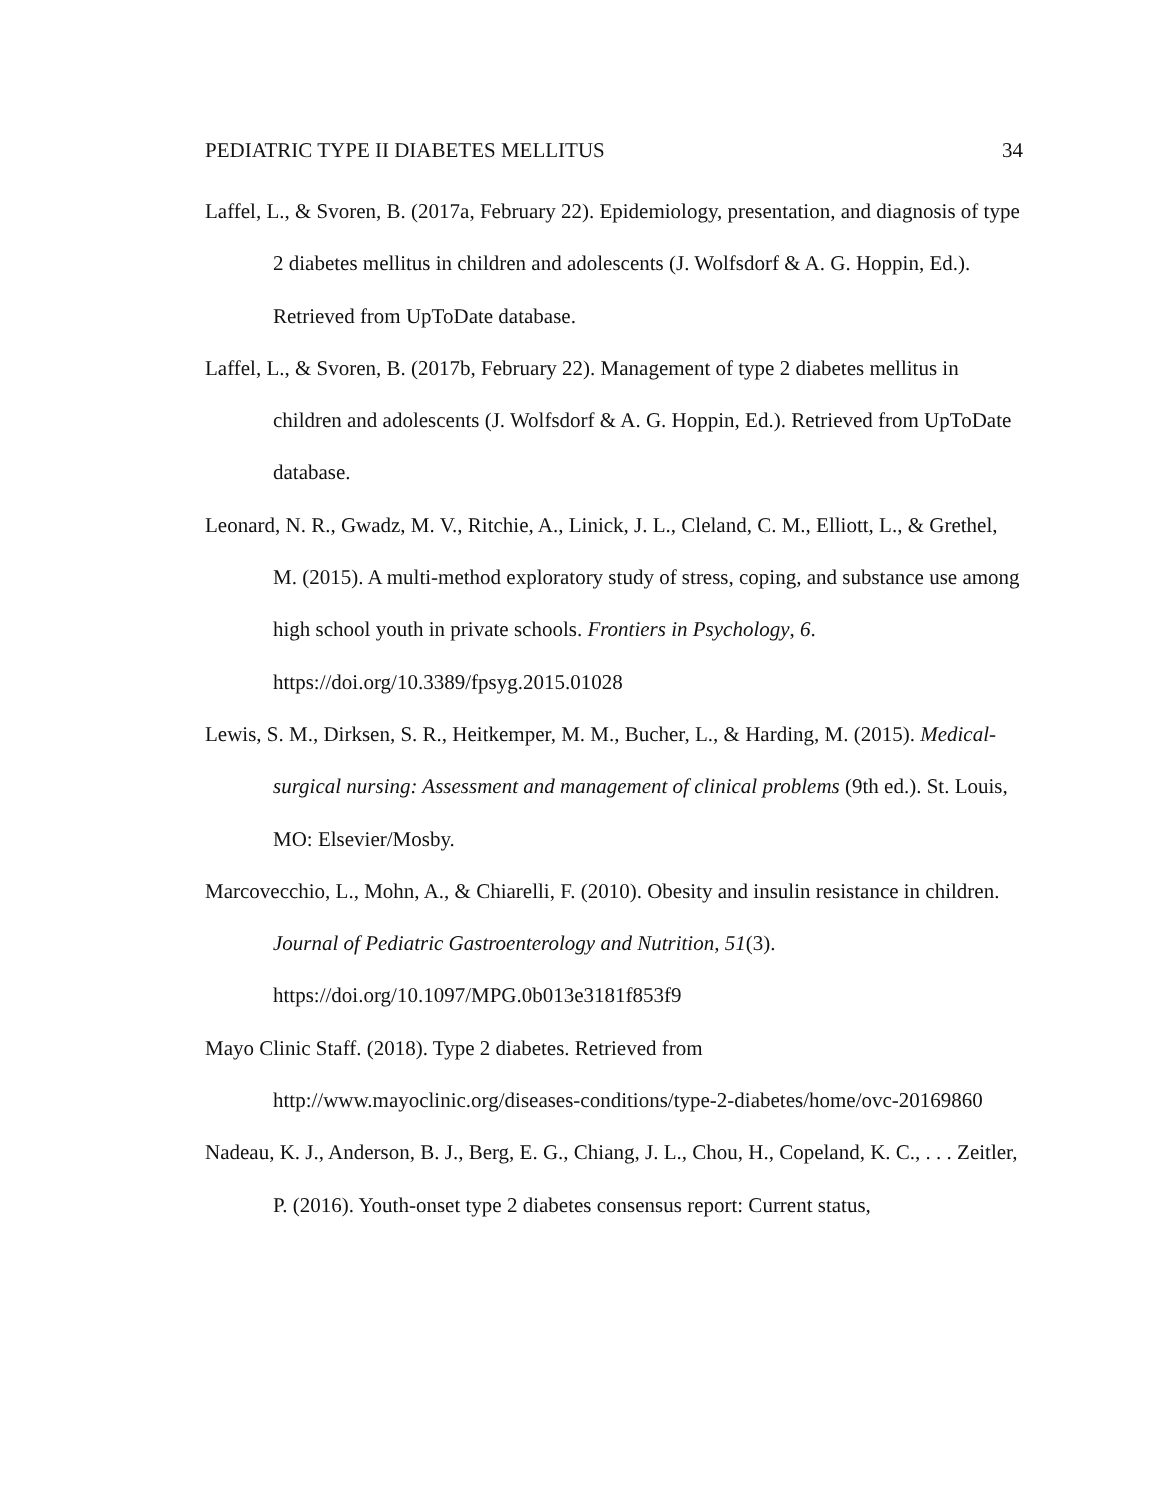PEDIATRIC TYPE II DIABETES MELLITUS 34
Laffel, L., & Svoren, B. (2017a, February 22). Epidemiology, presentation, and diagnosis of type 2 diabetes mellitus in children and adolescents (J. Wolfsdorf & A. G. Hoppin, Ed.). Retrieved from UpToDate database.
Laffel, L., & Svoren, B. (2017b, February 22). Management of type 2 diabetes mellitus in children and adolescents (J. Wolfsdorf & A. G. Hoppin, Ed.). Retrieved from UpToDate database.
Leonard, N. R., Gwadz, M. V., Ritchie, A., Linick, J. L., Cleland, C. M., Elliott, L., & Grethel, M. (2015). A multi-method exploratory study of stress, coping, and substance use among high school youth in private schools. Frontiers in Psychology, 6. https://doi.org/10.3389/fpsyg.2015.01028
Lewis, S. M., Dirksen, S. R., Heitkemper, M. M., Bucher, L., & Harding, M. (2015). Medical-surgical nursing: Assessment and management of clinical problems (9th ed.). St. Louis, MO: Elsevier/Mosby.
Marcovecchio, L., Mohn, A., & Chiarelli, F. (2010). Obesity and insulin resistance in children. Journal of Pediatric Gastroenterology and Nutrition, 51(3). https://doi.org/10.1097/MPG.0b013e3181f853f9
Mayo Clinic Staff. (2018). Type 2 diabetes. Retrieved from
http://www.mayoclinic.org/diseases-conditions/type-2-diabetes/home/ovc-20169860
Nadeau, K. J., Anderson, B. J., Berg, E. G., Chiang, J. L., Chou, H., Copeland, K. C., . . . Zeitler, P. (2016). Youth-onset type 2 diabetes consensus report: Current status,